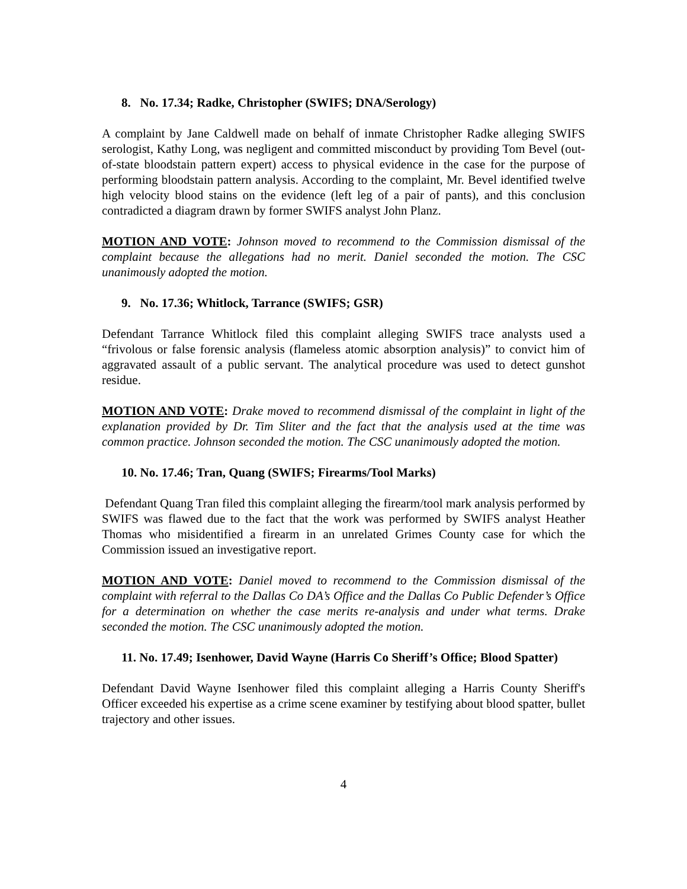8. No. 17.34; Radke, Christopher (SWIFS; DNA/Serology)
A complaint by Jane Caldwell made on behalf of inmate Christopher Radke alleging SWIFS serologist, Kathy Long, was negligent and committed misconduct by providing Tom Bevel (out-of-state bloodstain pattern expert) access to physical evidence in the case for the purpose of performing bloodstain pattern analysis. According to the complaint, Mr. Bevel identified twelve high velocity blood stains on the evidence (left leg of a pair of pants), and this conclusion contradicted a diagram drawn by former SWIFS analyst John Planz.
MOTION AND VOTE: Johnson moved to recommend to the Commission dismissal of the complaint because the allegations had no merit. Daniel seconded the motion. The CSC unanimously adopted the motion.
9. No. 17.36; Whitlock, Tarrance (SWIFS; GSR)
Defendant Tarrance Whitlock filed this complaint alleging SWIFS trace analysts used a “frivolous or false forensic analysis (flameless atomic absorption analysis)” to convict him of aggravated assault of a public servant. The analytical procedure was used to detect gunshot residue.
MOTION AND VOTE: Drake moved to recommend dismissal of the complaint in light of the explanation provided by Dr. Tim Sliter and the fact that the analysis used at the time was common practice. Johnson seconded the motion. The CSC unanimously adopted the motion.
10. No. 17.46; Tran, Quang (SWIFS; Firearms/Tool Marks)
Defendant Quang Tran filed this complaint alleging the firearm/tool mark analysis performed by SWIFS was flawed due to the fact that the work was performed by SWIFS analyst Heather Thomas who misidentified a firearm in an unrelated Grimes County case for which the Commission issued an investigative report.
MOTION AND VOTE: Daniel moved to recommend to the Commission dismissal of the complaint with referral to the Dallas Co DA’s Office and the Dallas Co Public Defender’s Office for a determination on whether the case merits re-analysis and under what terms. Drake seconded the motion. The CSC unanimously adopted the motion.
11. No. 17.49; Isenhower, David Wayne (Harris Co Sheriff’s Office; Blood Spatter)
Defendant David Wayne Isenhower filed this complaint alleging a Harris County Sheriff's Officer exceeded his expertise as a crime scene examiner by testifying about blood spatter, bullet trajectory and other issues.
4